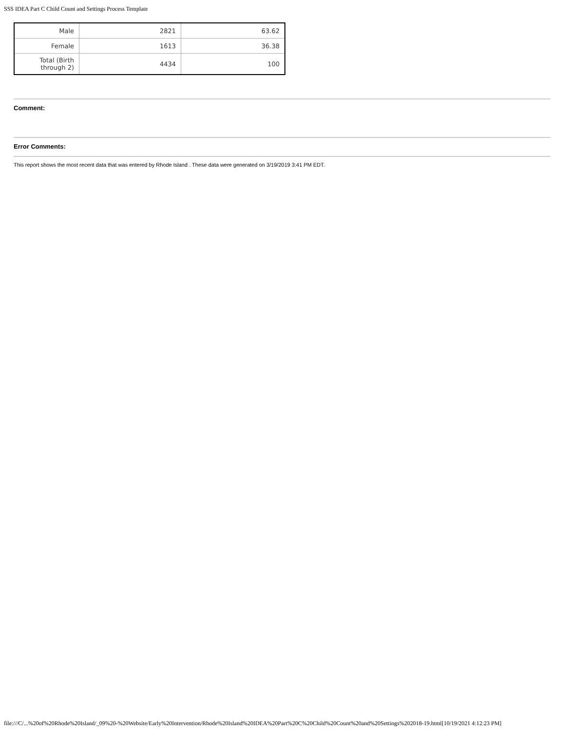SSS IDEA Part C Child Count and Settings Process Template
| Male | 2821 | 63.62 |
| Female | 1613 | 36.38 |
| Total (Birth through 2) | 4434 | 100 |
Comment:
Error Comments:
This report shows the most recent data that was entered by Rhode Island . These data were generated on 3/19/2019 3:41 PM EDT.
file:///C/...%20of%20Rhode%20Island/_09%20-%20Website/Early%20Intervention/Rhode%20Island%20IDEA%20Part%20C%20Child%20Count%20and%20Settings%202018-19.html[10/19/2021 4:12:23 PM]